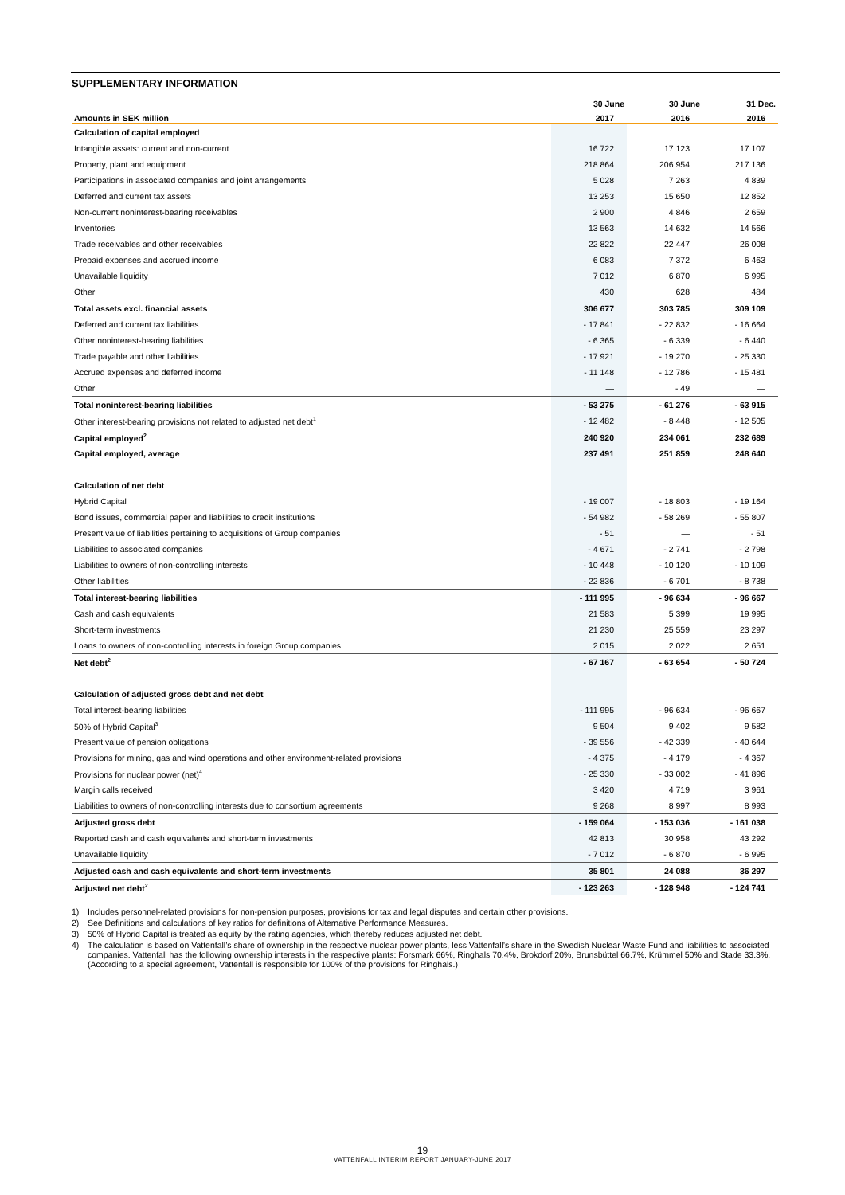SUPPLEMENTARY INFORMATION
| | 30 June | 30 June | 31 Dec. |
| --- | --- | --- | --- |
| Amounts in SEK million | 2017 | 2016 | 2016 |
| Calculation of capital employed | | | |
| Intangible assets: current and non-current | 16 722 | 17 123 | 17 107 |
| Property, plant and equipment | 218 864 | 206 954 | 217 136 |
| Participations in associated companies and joint arrangements | 5 028 | 7 263 | 4 839 |
| Deferred and current tax assets | 13 253 | 15 650 | 12 852 |
| Non-current noninterest-bearing receivables | 2 900 | 4 846 | 2 659 |
| Inventories | 13 563 | 14 632 | 14 566 |
| Trade receivables and other receivables | 22 822 | 22 447 | 26 008 |
| Prepaid expenses and accrued income | 6 083 | 7 372 | 6 463 |
| Unavailable liquidity | 7 012 | 6 870 | 6 995 |
| Other | 430 | 628 | 484 |
| Total assets excl. financial assets | 306 677 | 303 785 | 309 109 |
| Deferred and current tax liabilities | - 17 841 | - 22 832 | - 16 664 |
| Other noninterest-bearing liabilities | - 6 365 | - 6 339 | - 6 440 |
| Trade payable and other liabilities | - 17 921 | - 19 270 | - 25 330 |
| Accrued expenses and deferred income | - 11 148 | - 12 786 | - 15 481 |
| Other | — | - 49 | — |
| Total noninterest-bearing liabilities | - 53 275 | - 61 276 | - 63 915 |
| Other interest-bearing provisions not related to adjusted net debt<sup>1</sup> | - 12 482 | - 8 448 | - 12 505 |
| Capital employed<sup>2</sup> | 240 920 | 234 061 | 232 689 |
| Capital employed, average | 237 491 | 251 859 | 248 640 |
| Calculation of net debt | | | |
| Hybrid Capital | - 19 007 | - 18 803 | - 19 164 |
| Bond issues, commercial paper and liabilities to credit institutions | - 54 982 | - 58 269 | - 55 807 |
| Present value of liabilities pertaining to acquisitions of Group companies | - 51 | — | - 51 |
| Liabilities to associated companies | - 4 671 | - 2 741 | - 2 798 |
| Liabilities to owners of non-controlling interests | - 10 448 | - 10 120 | - 10 109 |
| Other liabilities | - 22 836 | - 6 701 | - 8 738 |
| Total interest-bearing liabilities | - 111 995 | - 96 634 | - 96 667 |
| Cash and cash equivalents | 21 583 | 5 399 | 19 995 |
| Short-term investments | 21 230 | 25 559 | 23 297 |
| Loans to owners of non-controlling interests in foreign Group companies | 2 015 | 2 022 | 2 651 |
| Net debt<sup>2</sup> | - 67 167 | - 63 654 | - 50 724 |
| Calculation of adjusted gross debt and net debt | | | |
| Total interest-bearing liabilities | - 111 995 | - 96 634 | - 96 667 |
| 50% of Hybrid Capital<sup>3</sup> | 9 504 | 9 402 | 9 582 |
| Present value of pension obligations | - 39 556 | - 42 339 | - 40 644 |
| Provisions for mining, gas and wind operations and other environment-related provisions | - 4 375 | - 4 179 | - 4 367 |
| Provisions for nuclear power (net)<sup>4</sup> | - 25 330 | - 33 002 | - 41 896 |
| Margin calls received | 3 420 | 4 719 | 3 961 |
| Liabilities to owners of non-controlling interests due to consortium agreements | 9 268 | 8 997 | 8 993 |
| Adjusted gross debt | - 159 064 | - 153 036 | - 161 038 |
| Reported cash and cash equivalents and short-term investments | 42 813 | 30 958 | 43 292 |
| Unavailable liquidity | - 7 012 | - 6 870 | - 6 995 |
| Adjusted cash and cash equivalents and short-term investments | 35 801 | 24 088 | 36 297 |
| Adjusted net debt<sup>2</sup> | - 123 263 | - 128 948 | - 124 741 |
1) Includes personnel-related provisions for non-pension purposes, provisions for tax and legal disputes and certain other provisions.
2) See Definitions and calculations of key ratios for definitions of Alternative Performance Measures.
3) 50% of Hybrid Capital is treated as equity by the rating agencies, which thereby reduces adjusted net debt.
4) The calculation is based on Vattenfall’s share of ownership in the respective nuclear power plants, less Vattenfall’s share in the Swedish Nuclear Waste Fund and liabilities to associated companies. Vattenfall has the following ownership interests in the respective plants: Forsmark 66%, Ringhals 70.4%, Brokdorf 20%, Brunsbüttel 66.7%, Krümmel 50% and Stade 33.3%. (According to a special agreement, Vattenfall is responsible for 100% of the provisions for Ringhals.)
19
VATTENFALL INTERIM REPORT JANUARY-JUNE 2017